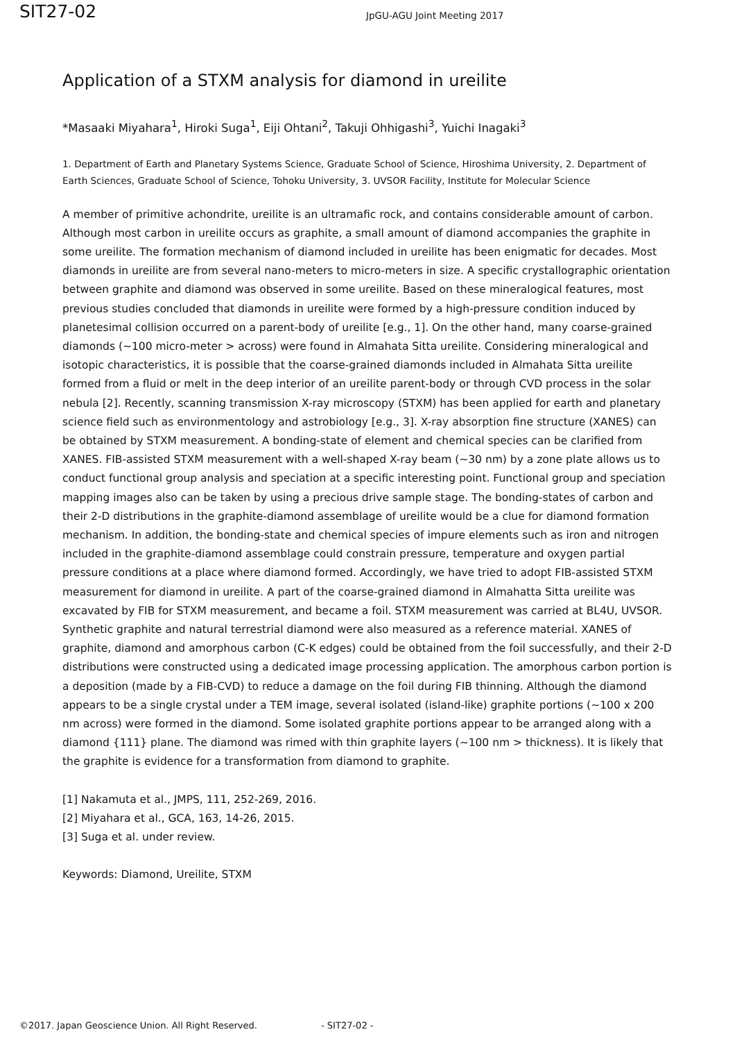SIT27-02
JpGU-AGU Joint Meeting 2017
Application of a STXM analysis for diamond in ureilite
*Masaaki Miyahara<sup>1</sup>, Hiroki Suga<sup>1</sup>, Eiji Ohtani<sup>2</sup>, Takuji Ohhigashi<sup>3</sup>, Yuichi Inagaki<sup>3</sup>
1. Department of Earth and Planetary Systems Science, Graduate School of Science, Hiroshima University, 2. Department of Earth Sciences, Graduate School of Science, Tohoku University, 3. UVSOR Facility, Institute for Molecular Science
A member of primitive achondrite, ureilite is an ultramafic rock, and contains considerable amount of carbon. Although most carbon in ureilite occurs as graphite, a small amount of diamond accompanies the graphite in some ureilite. The formation mechanism of diamond included in ureilite has been enigmatic for decades. Most diamonds in ureilite are from several nano-meters to micro-meters in size. A specific crystallographic orientation between graphite and diamond was observed in some ureilite. Based on these mineralogical features, most previous studies concluded that diamonds in ureilite were formed by a high-pressure condition induced by planetesimal collision occurred on a parent-body of ureilite [e.g., 1]. On the other hand, many coarse-grained diamonds (~100 micro-meter > across) were found in Almahata Sitta ureilite. Considering mineralogical and isotopic characteristics, it is possible that the coarse-grained diamonds included in Almahata Sitta ureilite formed from a fluid or melt in the deep interior of an ureilite parent-body or through CVD process in the solar nebula [2]. Recently, scanning transmission X-ray microscopy (STXM) has been applied for earth and planetary science field such as environmentology and astrobiology [e.g., 3]. X-ray absorption fine structure (XANES) can be obtained by STXM measurement. A bonding-state of element and chemical species can be clarified from XANES. FIB-assisted STXM measurement with a well-shaped X-ray beam (~30 nm) by a zone plate allows us to conduct functional group analysis and speciation at a specific interesting point. Functional group and speciation mapping images also can be taken by using a precious drive sample stage. The bonding-states of carbon and their 2-D distributions in the graphite-diamond assemblage of ureilite would be a clue for diamond formation mechanism. In addition, the bonding-state and chemical species of impure elements such as iron and nitrogen included in the graphite-diamond assemblage could constrain pressure, temperature and oxygen partial pressure conditions at a place where diamond formed. Accordingly, we have tried to adopt FIB-assisted STXM measurement for diamond in ureilite. A part of the coarse-grained diamond in Almahatta Sitta ureilite was excavated by FIB for STXM measurement, and became a foil. STXM measurement was carried at BL4U, UVSOR. Synthetic graphite and natural terrestrial diamond were also measured as a reference material. XANES of graphite, diamond and amorphous carbon (C-K edges) could be obtained from the foil successfully, and their 2-D distributions were constructed using a dedicated image processing application. The amorphous carbon portion is a deposition (made by a FIB-CVD) to reduce a damage on the foil during FIB thinning. Although the diamond appears to be a single crystal under a TEM image, several isolated (island-like) graphite portions (~100 x 200 nm across) were formed in the diamond. Some isolated graphite portions appear to be arranged along with a diamond {111} plane. The diamond was rimed with thin graphite layers (~100 nm > thickness). It is likely that the graphite is evidence for a transformation from diamond to graphite.
[1] Nakamuta et al., JMPS, 111, 252-269, 2016.
[2] Miyahara et al., GCA, 163, 14-26, 2015.
[3] Suga et al. under review.
Keywords: Diamond, Ureilite, STXM
©2017. Japan Geoscience Union. All Right Reserved. - SIT27-02 -